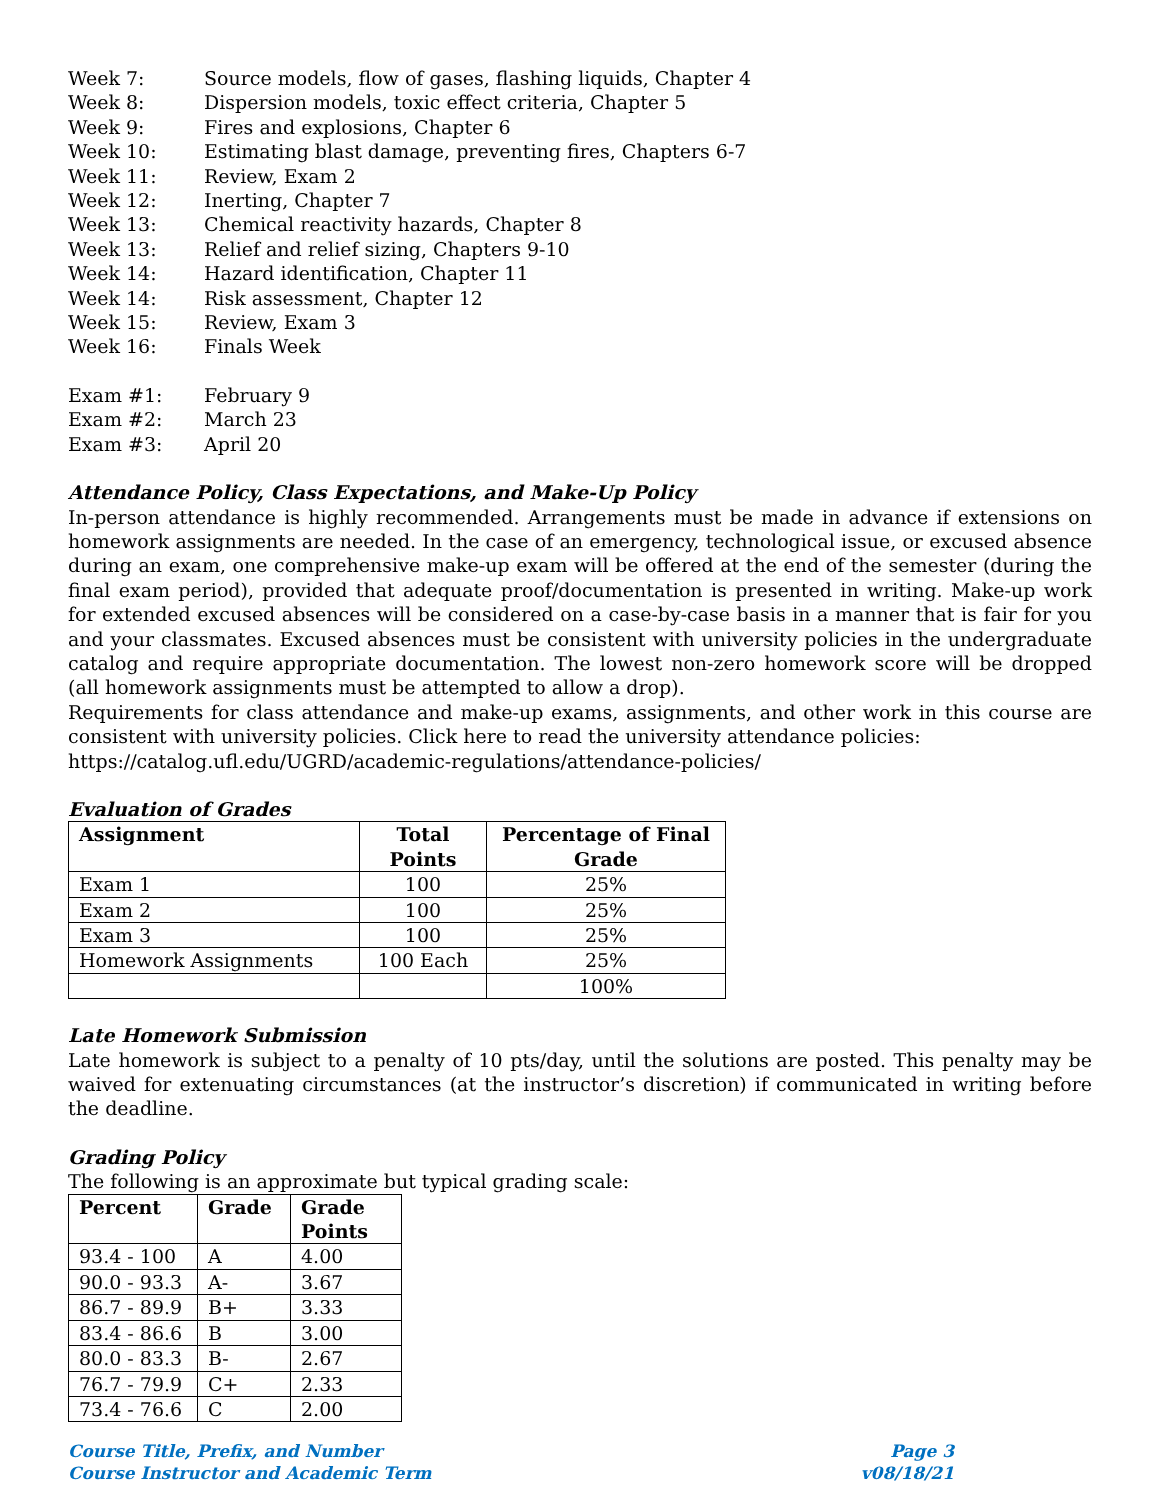Week 7: Source models, flow of gases, flashing liquids, Chapter 4
Week 8: Dispersion models, toxic effect criteria, Chapter 5
Week 9: Fires and explosions, Chapter 6
Week 10: Estimating blast damage, preventing fires, Chapters 6-7
Week 11: Review, Exam 2
Week 12: Inerting, Chapter 7
Week 13: Chemical reactivity hazards, Chapter 8
Week 13: Relief and relief sizing, Chapters 9-10
Week 14: Hazard identification, Chapter 11
Week 14: Risk assessment, Chapter 12
Week 15: Review, Exam 3
Week 16: Finals Week
Exam #1: February 9
Exam #2: March 23
Exam #3: April 20
Attendance Policy, Class Expectations, and Make-Up Policy
In-person attendance is highly recommended. Arrangements must be made in advance if extensions on homework assignments are needed. In the case of an emergency, technological issue, or excused absence during an exam, one comprehensive make-up exam will be offered at the end of the semester (during the final exam period), provided that adequate proof/documentation is presented in writing. Make-up work for extended excused absences will be considered on a case-by-case basis in a manner that is fair for you and your classmates. Excused absences must be consistent with university policies in the undergraduate catalog and require appropriate documentation. The lowest non-zero homework score will be dropped (all homework assignments must be attempted to allow a drop).
Requirements for class attendance and make-up exams, assignments, and other work in this course are consistent with university policies. Click here to read the university attendance policies:
https://catalog.ufl.edu/UGRD/academic-regulations/attendance-policies/
Evaluation of Grades
| Assignment | Total Points | Percentage of Final Grade |
| --- | --- | --- |
| Exam 1 | 100 | 25% |
| Exam 2 | 100 | 25% |
| Exam 3 | 100 | 25% |
| Homework Assignments | 100 Each | 25% |
| | | 100% |
Late Homework Submission
Late homework is subject to a penalty of 10 pts/day, until the solutions are posted. This penalty may be waived for extenuating circumstances (at the instructor’s discretion) if communicated in writing before the deadline.
Grading Policy
The following is an approximate but typical grading scale:
| Percent | Grade | Grade Points |
| --- | --- | --- |
| 93.4 - 100 | A | 4.00 |
| 90.0 - 93.3 | A- | 3.67 |
| 86.7 - 89.9 | B+ | 3.33 |
| 83.4 - 86.6 | B | 3.00 |
| 80.0 - 83.3 | B- | 2.67 |
| 76.7 - 79.9 | C+ | 2.33 |
| 73.4 - 76.6 | C | 2.00 |
Course Title, Prefix, and Number
Course Instructor and Academic Term
Page 3
v08/18/21